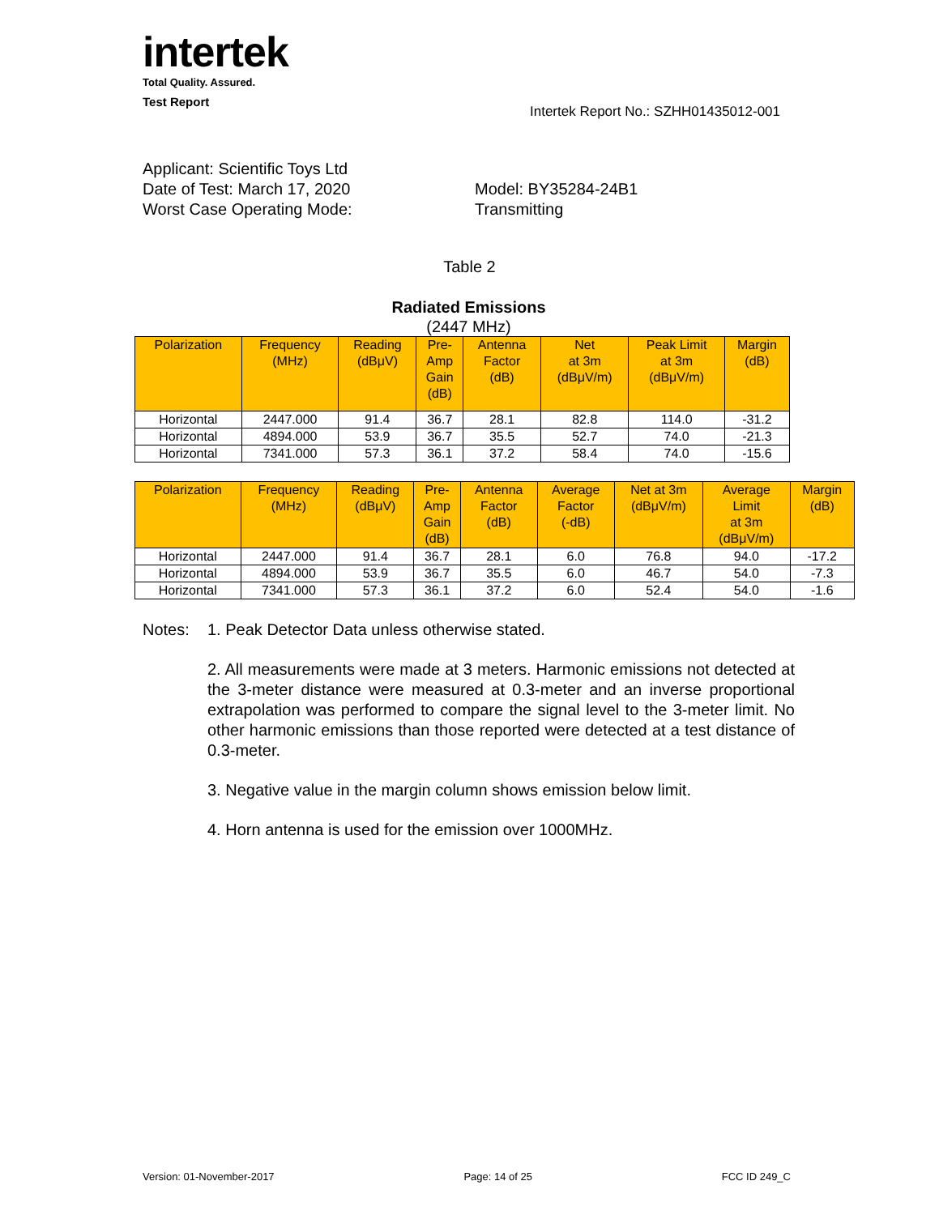intertek
Total Quality. Assured.
Test Report
Intertek Report No.: SZHH01435012-001
Applicant: Scientific Toys Ltd
Date of Test: March 17, 2020 Model: BY35284-24B1
Worst Case Operating Mode: Transmitting
Table 2
Radiated Emissions
(2447 MHz)
| Polarization | Frequency (MHz) | Reading (dBμV) | Pre- Amp Gain (dB) | Antenna Factor (dB) | Net at 3m (dBμV/m) | Peak Limit at 3m (dBμV/m) | Margin (dB) |
| --- | --- | --- | --- | --- | --- | --- | --- |
| Horizontal | 2447.000 | 91.4 | 36.7 | 28.1 | 82.8 | 114.0 | -31.2 |
| Horizontal | 4894.000 | 53.9 | 36.7 | 35.5 | 52.7 | 74.0 | -21.3 |
| Horizontal | 7341.000 | 57.3 | 36.1 | 37.2 | 58.4 | 74.0 | -15.6 |
| Polarization | Frequency (MHz) | Reading (dBμV) | Pre- Amp Gain (dB) | Antenna Factor (dB) | Average Factor (-dB) | Net at 3m (dBμV/m) | Average Limit at 3m (dBμV/m) | Margin (dB) |
| --- | --- | --- | --- | --- | --- | --- | --- | --- |
| Horizontal | 2447.000 | 91.4 | 36.7 | 28.1 | 6.0 | 76.8 | 94.0 | -17.2 |
| Horizontal | 4894.000 | 53.9 | 36.7 | 35.5 | 6.0 | 46.7 | 54.0 | -7.3 |
| Horizontal | 7341.000 | 57.3 | 36.1 | 37.2 | 6.0 | 52.4 | 54.0 | -1.6 |
Notes: 1. Peak Detector Data unless otherwise stated.
2. All measurements were made at 3 meters. Harmonic emissions not detected at the 3-meter distance were measured at 0.3-meter and an inverse proportional extrapolation was performed to compare the signal level to the 3-meter limit. No other harmonic emissions than those reported were detected at a test distance of 0.3-meter.
3. Negative value in the margin column shows emission below limit.
4. Horn antenna is used for the emission over 1000MHz.
Version: 01-November-2017 Page: 14 of 25 FCC ID 249_C